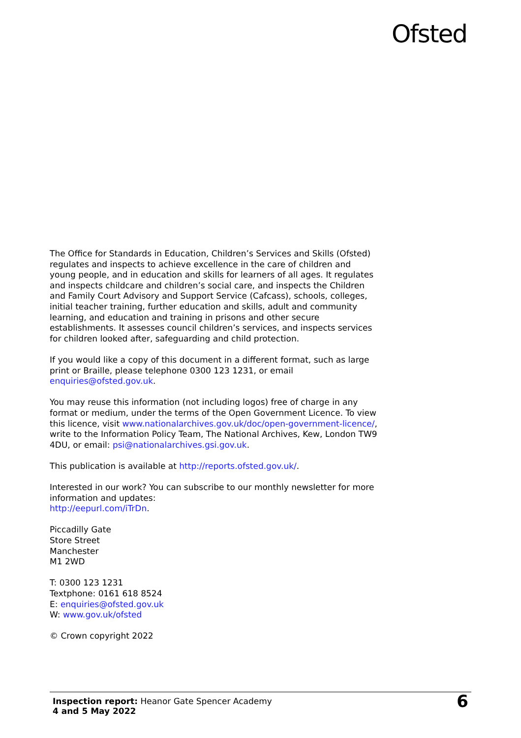Ofsted
The Office for Standards in Education, Children’s Services and Skills (Ofsted) regulates and inspects to achieve excellence in the care of children and young people, and in education and skills for learners of all ages. It regulates and inspects childcare and children’s social care, and inspects the Children and Family Court Advisory and Support Service (Cafcass), schools, colleges, initial teacher training, further education and skills, adult and community learning, and education and training in prisons and other secure establishments. It assesses council children’s services, and inspects services for children looked after, safeguarding and child protection.
If you would like a copy of this document in a different format, such as large print or Braille, please telephone 0300 123 1231, or email enquiries@ofsted.gov.uk.
You may reuse this information (not including logos) free of charge in any format or medium, under the terms of the Open Government Licence. To view this licence, visit www.nationalarchives.gov.uk/doc/open-government-licence/, write to the Information Policy Team, The National Archives, Kew, London TW9 4DU, or email: psi@nationalarchives.gsi.gov.uk.
This publication is available at http://reports.ofsted.gov.uk/.
Interested in our work? You can subscribe to our monthly newsletter for more information and updates:
http://eepurl.com/iTrDn.
Piccadilly Gate
Store Street
Manchester
M1 2WD
T: 0300 123 1231
Textphone: 0161 618 8524
E: enquiries@ofsted.gov.uk
W: www.gov.uk/ofsted
© Crown copyright 2022
Inspection report: Heanor Gate Spencer Academy
4 and 5 May 2022
6